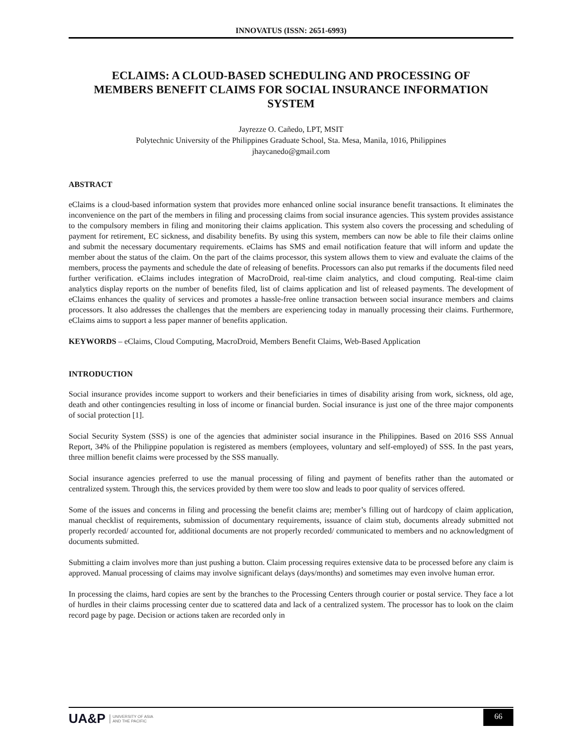INNOVATUS (ISSN: 2651-6993)
ECLAIMS: A CLOUD-BASED SCHEDULING AND PROCESSING OF MEMBERS BENEFIT CLAIMS FOR SOCIAL INSURANCE INFORMATION SYSTEM
Jayrezze O. Cañedo, LPT, MSIT
Polytechnic University of the Philippines Graduate School, Sta. Mesa, Manila, 1016, Philippines
jhaycanedo@gmail.com
ABSTRACT
eClaims is a cloud-based information system that provides more enhanced online social insurance benefit transactions. It eliminates the inconvenience on the part of the members in filing and processing claims from social insurance agencies. This system provides assistance to the compulsory members in filing and monitoring their claims application. This system also covers the processing and scheduling of payment for retirement, EC sickness, and disability benefits. By using this system, members can now be able to file their claims online and submit the necessary documentary requirements. eClaims has SMS and email notification feature that will inform and update the member about the status of the claim. On the part of the claims processor, this system allows them to view and evaluate the claims of the members, process the payments and schedule the date of releasing of benefits. Processors can also put remarks if the documents filed need further verification. eClaims includes integration of MacroDroid, real-time claim analytics, and cloud computing. Real-time claim analytics display reports on the number of benefits filed, list of claims application and list of released payments. The development of eClaims enhances the quality of services and promotes a hassle-free online transaction between social insurance members and claims processors. It also addresses the challenges that the members are experiencing today in manually processing their claims. Furthermore, eClaims aims to support a less paper manner of benefits application.
KEYWORDS – eClaims, Cloud Computing, MacroDroid, Members Benefit Claims, Web-Based Application
INTRODUCTION
Social insurance provides income support to workers and their beneficiaries in times of disability arising from work, sickness, old age, death and other contingencies resulting in loss of income or financial burden. Social insurance is just one of the three major components of social protection [1].
Social Security System (SSS) is one of the agencies that administer social insurance in the Philippines. Based on 2016 SSS Annual Report, 34% of the Philippine population is registered as members (employees, voluntary and self-employed) of SSS. In the past years, three million benefit claims were processed by the SSS manually.
Social insurance agencies preferred to use the manual processing of filing and payment of benefits rather than the automated or centralized system. Through this, the services provided by them were too slow and leads to poor quality of services offered.
Some of the issues and concerns in filing and processing the benefit claims are; member’s filling out of hardcopy of claim application, manual checklist of requirements, submission of documentary requirements, issuance of claim stub, documents already submitted not properly recorded/ accounted for, additional documents are not properly recorded/ communicated to members and no acknowledgment of documents submitted.
Submitting a claim involves more than just pushing a button. Claim processing requires extensive data to be processed before any claim is approved. Manual processing of claims may involve significant delays (days/months) and sometimes may even involve human error.
In processing the claims, hard copies are sent by the branches to the Processing Centers through courier or postal service. They face a lot of hurdles in their claims processing center due to scattered data and lack of a centralized system. The processor has to look on the claim record page by page. Decision or actions taken are recorded only in
UA&P UNIVERSITY OF ASIA
AND THE PACIFIC
66